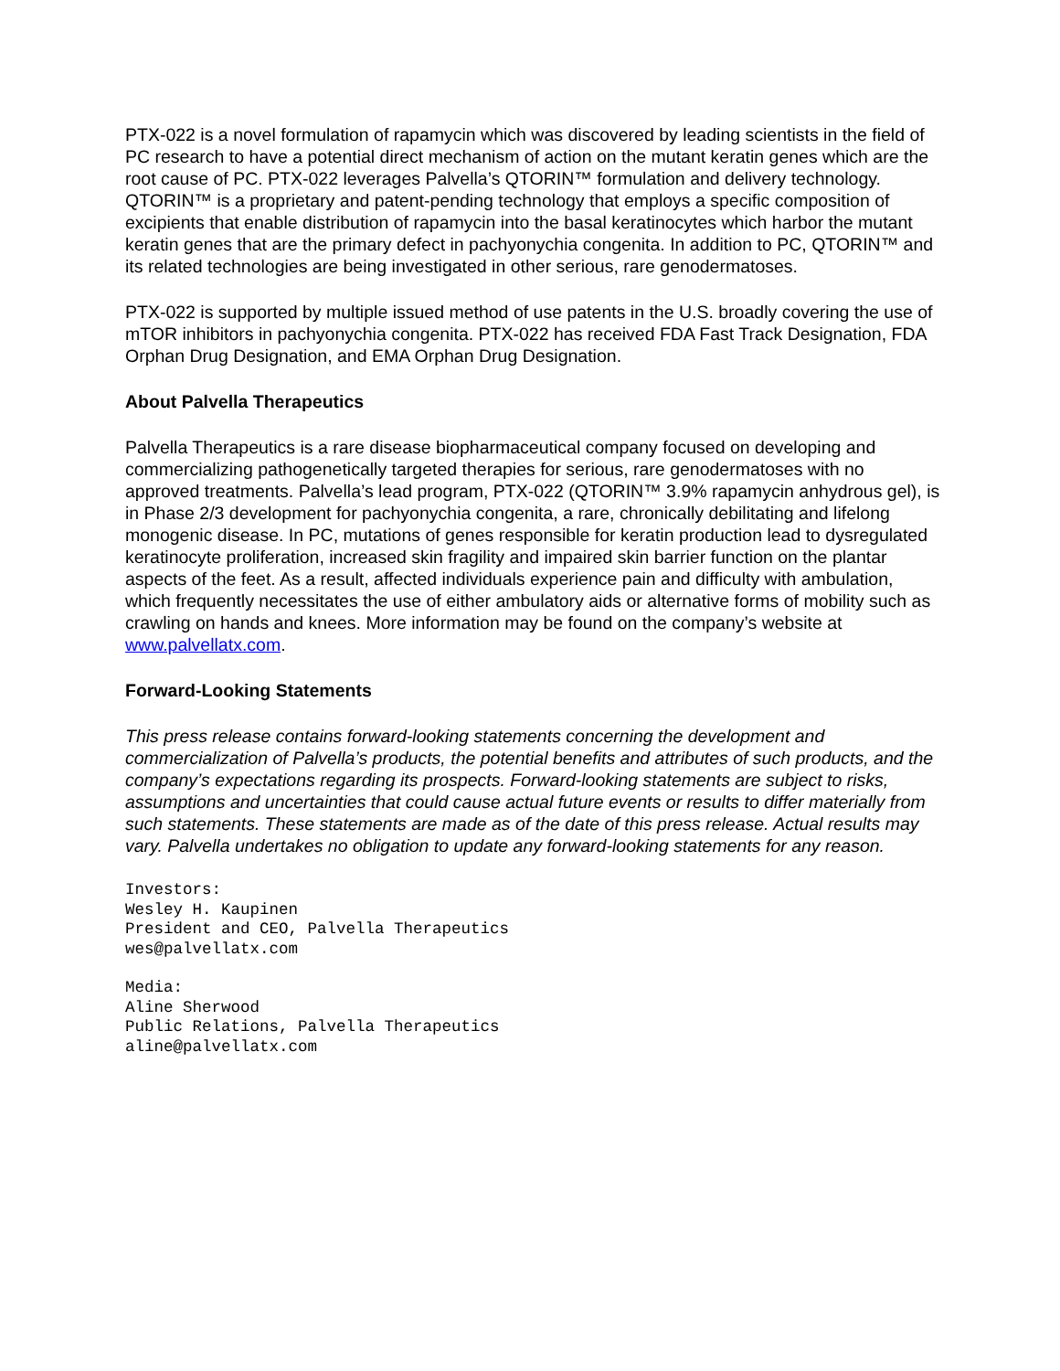PTX-022 is a novel formulation of rapamycin which was discovered by leading scientists in the field of PC research to have a potential direct mechanism of action on the mutant keratin genes which are the root cause of PC. PTX-022 leverages Palvella’s QTORIN™ formulation and delivery technology. QTORIN™ is a proprietary and patent-pending technology that employs a specific composition of excipients that enable distribution of rapamycin into the basal keratinocytes which harbor the mutant keratin genes that are the primary defect in pachyonychia congenita. In addition to PC, QTORIN™ and its related technologies are being investigated in other serious, rare genodermatoses.
PTX-022 is supported by multiple issued method of use patents in the U.S. broadly covering the use of mTOR inhibitors in pachyonychia congenita. PTX-022 has received FDA Fast Track Designation, FDA Orphan Drug Designation, and EMA Orphan Drug Designation.
About Palvella Therapeutics
Palvella Therapeutics is a rare disease biopharmaceutical company focused on developing and commercializing pathogenetically targeted therapies for serious, rare genodermatoses with no approved treatments. Palvella’s lead program, PTX-022 (QTORIN™ 3.9% rapamycin anhydrous gel), is in Phase 2/3 development for pachyonychia congenita, a rare, chronically debilitating and lifelong monogenic disease. In PC, mutations of genes responsible for keratin production lead to dysregulated keratinocyte proliferation, increased skin fragility and impaired skin barrier function on the plantar aspects of the feet. As a result, affected individuals experience pain and difficulty with ambulation, which frequently necessitates the use of either ambulatory aids or alternative forms of mobility such as crawling on hands and knees. More information may be found on the company’s website at www.palvellatx.com.
Forward-Looking Statements
This press release contains forward-looking statements concerning the development and commercialization of Palvella’s products, the potential benefits and attributes of such products, and the company’s expectations regarding its prospects. Forward-looking statements are subject to risks, assumptions and uncertainties that could cause actual future events or results to differ materially from such statements. These statements are made as of the date of this press release. Actual results may vary. Palvella undertakes no obligation to update any forward-looking statements for any reason.
Investors:
Wesley H. Kaupinen
President and CEO, Palvella Therapeutics
wes@palvellatx.com
Media:
Aline Sherwood
Public Relations, Palvella Therapeutics
aline@palvellatx.com